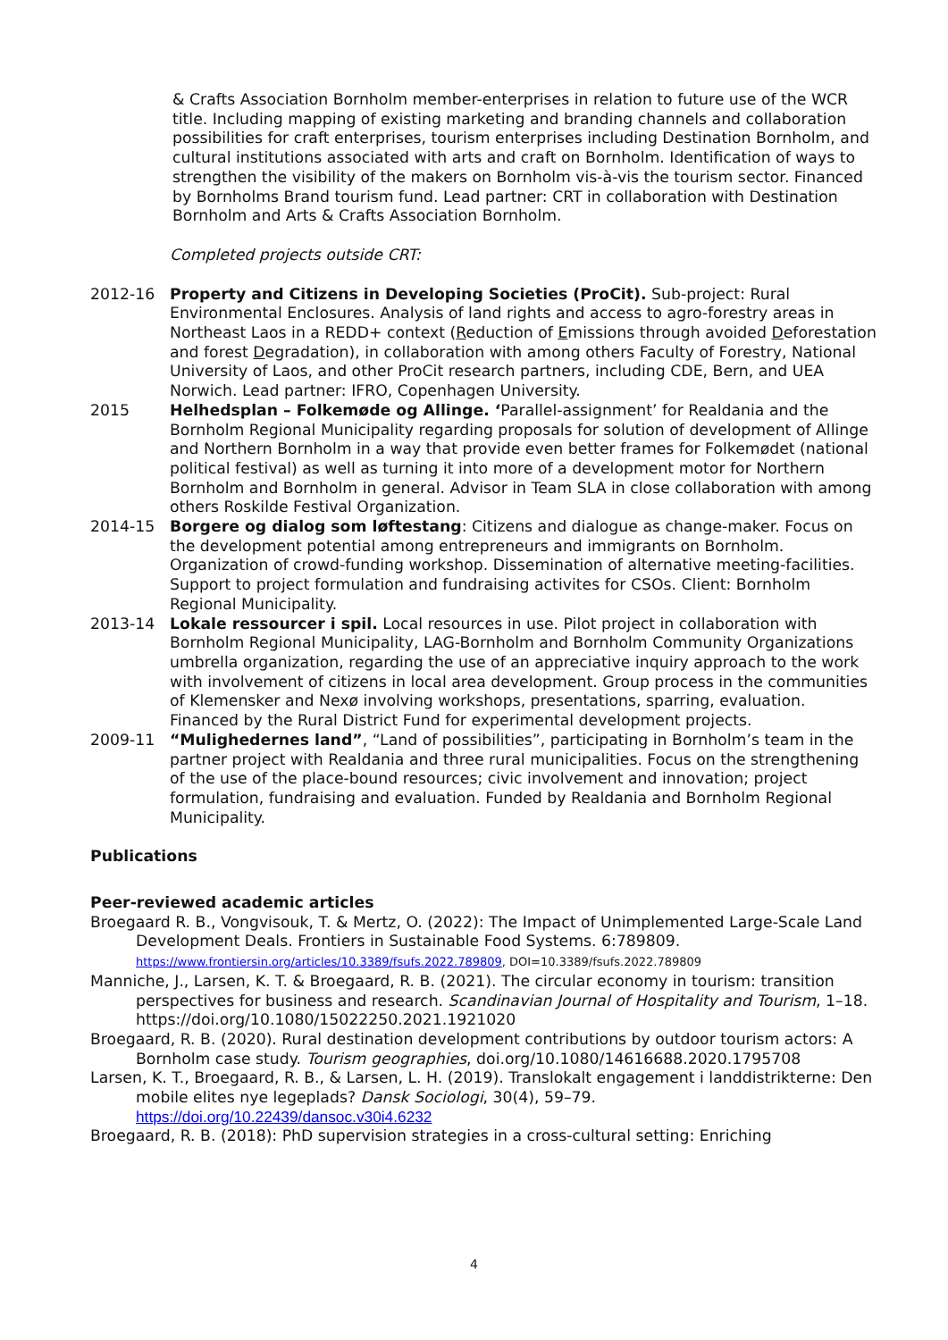& Crafts Association Bornholm member-enterprises in relation to future use of the WCR title. Including mapping of existing marketing and branding channels and collaboration possibilities for craft enterprises, tourism enterprises including Destination Bornholm, and cultural institutions associated with arts and craft on Bornholm. Identification of ways to strengthen the visibility of the makers on Bornholm vis-à-vis the tourism sector. Financed by Bornholms Brand tourism fund. Lead partner: CRT in collaboration with Destination Bornholm and Arts & Crafts Association Bornholm.
Completed projects outside CRT:
2012-16 Property and Citizens in Developing Societies (ProCit). Sub-project: Rural Environmental Enclosures. Analysis of land rights and access to agro-forestry areas in Northeast Laos in a REDD+ context (Reduction of Emissions through avoided Deforestation and forest Degradation), in collaboration with among others Faculty of Forestry, National University of Laos, and other ProCit research partners, including CDE, Bern, and UEA Norwich. Lead partner: IFRO, Copenhagen University.
2015 Helhedsplan – Folkemøde og Allinge. ‘Parallel-assignment’ for Realdania and the Bornholm Regional Municipality regarding proposals for solution of development of Allinge and Northern Bornholm in a way that provide even better frames for Folkemødet (national political festival) as well as turning it into more of a development motor for Northern Bornholm and Bornholm in general. Advisor in Team SLA in close collaboration with among others Roskilde Festival Organization.
2014-15 Borgere og dialog som løftestang: Citizens and dialogue as change-maker. Focus on the development potential among entrepreneurs and immigrants on Bornholm. Organization of crowd-funding workshop. Dissemination of alternative meeting-facilities. Support to project formulation and fundraising activites for CSOs. Client: Bornholm Regional Municipality.
2013-14 Lokale ressourcer i spil. Local resources in use. Pilot project in collaboration with Bornholm Regional Municipality, LAG-Bornholm and Bornholm Community Organizations umbrella organization, regarding the use of an appreciative inquiry approach to the work with involvement of citizens in local area development. Group process in the communities of Klemensker and Nexø involving workshops, presentations, sparring, evaluation. Financed by the Rural District Fund for experimental development projects.
2009-11 “Mulighedernes land”, “Land of possibilities”, participating in Bornholm’s team in the partner project with Realdania and three rural municipalities. Focus on the strengthening of the use of the place-bound resources; civic involvement and innovation; project formulation, fundraising and evaluation. Funded by Realdania and Bornholm Regional Municipality.
Publications
Peer-reviewed academic articles
Broegaard R. B., Vongvisouk, T. & Mertz, O. (2022): The Impact of Unimplemented Large-Scale Land Development Deals. Frontiers in Sustainable Food Systems. 6:789809. https://www.frontiersin.org/articles/10.3389/fsufs.2022.789809, DOI=10.3389/fsufs.2022.789809
Manniche, J., Larsen, K. T. & Broegaard, R. B. (2021). The circular economy in tourism: transition perspectives for business and research. Scandinavian Journal of Hospitality and Tourism, 1–18. https://doi.org/10.1080/15022250.2021.1921020
Broegaard, R. B. (2020). Rural destination development contributions by outdoor tourism actors: A Bornholm case study. Tourism geographies, doi.org/10.1080/14616688.2020.1795708
Larsen, K. T., Broegaard, R. B., & Larsen, L. H. (2019). Translokalt engagement i landdistrikterne: Den mobile elites nye legeplads? Dansk Sociologi, 30(4), 59–79. https://doi.org/10.22439/dansoc.v30i4.6232
Broegaard, R. B. (2018): PhD supervision strategies in a cross-cultural setting: Enriching
4